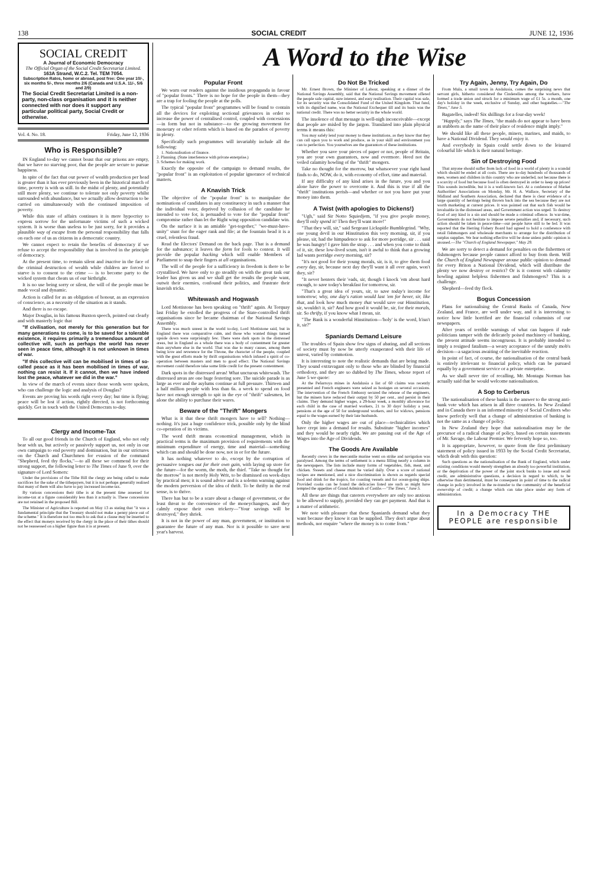138 SOCIAL CREDIT JUNE 12, 1936
SOCIAL CREDIT
A Journal of Economic Democracy
The Official Organ of the Social Credit Secretariat Limited.
163A Strand, W.C.2. Tel. TEM 7054.
Subscription Rates, home or abroad, post free: One year 10/-, six months 5/-, three months 2/6 (Canada and U.S.A. 11/-, 5/6 and 2/9)
The Social Credit Secretariat Limited is a non-party, non-class organisation and it is neither connected with nor does it support any particular political party, Social Credit or otherwise.
Vol. 4. No. 18. Friday, June 12, 1936
Who is Responsible?
IN England to-day we cannot boast that our prisons are empty, that we have no starving poor, that the people are secure to pursue happiness.
In spite of the fact that our power of wealth production per head is greater than it has ever previously been in the historical march of time, poverty is with us still. In the midst of plenty, and potentially still more plenty, we continue to tolerate not only poverty whilst surrounded with abundance, but we actually allow destruction to be carried on simultaneously with the continued imposition of poverty.
While this state of affairs continues it is mere hypocrisy to express sorrow for the unfortunate victims of such a wicked system. It is worse than useless to be just sorry, for it provides a plausible way of escape from the personal responsibility that falls on each one of us as citizens in a democratic country.
We cannot expect to retain the benefits of democracy if we refuse to accept the responsibility that is involved in the principle of democracy.
At the present time, to remain silent and inactive in the face of the criminal destruction of wealth while children are forced to starve is to consent to the crime — is to become party to the wicked system that cheats us of our birthright.
It is no use being sorry or silent, the will of the people must be made vocal and dynamic.
Action is called for as an obligation of honour, as an expression of conscience, as a necessity of the situation as it stands.
And there is no escape.
Major Douglas, in his famous Buxton speech, pointed out clearly and with masterly logic that
"If civilisation, not merely for this generation but for many generations to come, is to be saved for a tolerable existence, it requires primarily a tremendous amount of collective will, such as perhaps the world has never seen in peace time, although it is not unknown in times of war.
"If this collective will can be mobilised in times of so-called peace as it has been mobilised in times of war, nothing can resist it. If it cannot, then we have indeed lost the peace, whatever we did in the war."
In view of the march of events since those words were spoken, who can challenge the logic and analysis of Douglas?
Events are proving his words right every day; but time is flying; peace will be lost if action, rightly directed, is not forthcoming quickly. Get in touch with the United Democrats to-day.
Clergy and Income-Tax
To all our good friends in the Church of England, who not only bear with us, but actively or passively support us, not only in our own campaign to end poverty and domination, but in our strictures on the Church and Churchmen for evasion of the command "Shepherd, feed thy flocks,"—to all these we commend for their strong support, the following letter to The Times of June 9, over the signature of Lord Somers:
Under the provisions of the Tithe Bill the clergy are being called to make sacrifices for the sake of the tithepayers, but it is not perhaps generally realised that many of them will also have to pay increased income-tax.
By various concessions their tithe is at the present time assessed for income-tax at a figure considerably less than it actually is. These concessions are not retained in the proposed Bill.
The Minister of Agriculture is reported on May 13 as stating that "it was a fundamental principle that the Treasury should not make a penny piece out of the scheme." It is therefore not too much to ask that a clause may be inserted to the effect that moneys received by the clergy in the place of their tithes should not be reassessed on a higher figure than it is at present.
A Word to the Wise
Popular Front
We warn our readers against the insidious propaganda in favour of "popular fronts." There is no hope for the people in them—they are a trap for fooling the people at the polls.
The typical "popular front" programmes will be found to contain all the devices for exploiting sectional grievances in order to increase the power of centralised control, coupled with concessions—in form but not in substance—to the growing movement for monetary or other reform which is based on the paradox of poverty in plenty.
Specifically such programmes will invariably include all the following:
1. Nationalisation of finance.
2. Planning. (State interference with private enterprise.)
3. Schemes for making work.
Exactly the opposite of the campaign to demand results, the "popular front" is an exploitation of popular ignorance of technical matters.
A Knavish Trick
The objective of the "popular front" is to manipulate the nominations of candidates in any constituency in such a manner that the individual voter, deprived by collusion of the candidate he intended to vote for, is persuaded to vote for the "popular front" compromise rather than let the Right wing opposition candidate win.
On the surface it is an amiable "get-together," "we-must-have-unity" stunt for the eager rank and file; at the fountain head it is a cruel, relentless fraud.
Read the Electors' Demand on the back page. That is a demand for the substance; it leaves the form for fools to contest. It will provide the popular backing which will enable Members of Parliament to snap their fingers at all organisations.
The will of the people for a sufficiency in freedom is there to be crystallised. We have only to go steadily on with the great task our leader has given us and we shall get the results the people want, outwit their enemies, confound their politics, and frustrate their knavish tricks.
Whitewash and Hogwash
Lord Mottistone has been speaking on "thrift" again. At Torquay last Friday he extolled the progress of the State-controlled thrift organisations since he became chairman of the National Savings Assembly.
There was much unrest in the world to-day, Lord Mottistone said, but in England there was comparative calm, and those who wanted things turned upside down were surprisingly few. There were dark spots in the distressed areas, but in England as a whole there was a body of contentment far greater than anywhere else in the world. That was due to many causes, among them being love and reverence for the Throne, the character of the people, coupled with the great efforts made by thrift organisations which infused a spirit of co-operation between masters and men to good effect. The National Savings movement could therefore take some little credit for the present contentment.
Dark spots in the distressed areas! What unctuous whitewash. The distressed areas are one huge festering sore. The suicide parade is as large as ever and the asylums continue at full pressure. Thirteen and a half million people with less than 6s. a week to spend on food have not enough strength to spit in the eye of "thrift" salesmen, let alone the ability to purchase their wares.
Beware of the "Thrift" Mongers
What is it that these thrift mongers have to sell? Nothing—nothing. It's just a huge confidence trick, possible only by the blind co-operation of its victims.
The word thrift means economical management, which in practical terms is the maximum provision of requirements with the minimum expenditure of energy, time and material—something which can and should be done now, not in or for the future.
It has nothing whatever to do, except by the corruption of persuasive tongues out for their own gain, with laying up store for the future—for the worm, the moth, the thief. "Take no thought for the morrow" is not merely Holy Writ, to be dismissed on week-days by practical men; it is sound advice and is a solemn warning against the modern perversion of the idea of thrift. To be thrifty in the real sense, is to thrive.
There has but to be a scare about a change of government, or the least threat to the convenience of the moneychangers, and they calmly expose their own trickery—"Your savings will be destroyed," they shriek.
It is not in the power of any man, government, or institution to guarantee the future of any man. Nor is it possible to save next year's harvest.
Do Not Be Tricked
Mr. Ernest Brown, the Minister of Labour, speaking at a dinner of the National Savings Assembly, said that the National Savings movement offered the people safe capital, sure interest, and easy realisation. Their capital was safe, for its security was the Consolidated Fund of the United Kingdom. That fund, with its dignified name, was the National Exchequer till and its basis was the national credit. There was no better security in the whole world.
The insolence of that message is well-nigh inconceivable—except that people are misled by the jargon. Translated into plain physical terms it means this:
You may safely lend your money to these institutions, as they know that they can call upon you to work and produce, as in your skill and environment you can to perfection. You yourselves are the guarantors of these institutions.
Whether you save your pieces of paper or not, people of Britain, you are your own guarantors, now and evermore. Heed not the veiled calamity howling of the "thrift" mongers.
Take no thought for the morrow, but whatsoever your right hand finds to do, NOW, do it, with economy of effort, time and material.
If any difficulty of any kind arises in the future, you and you alone have the power to overcome it. And this is true if all the "thrift" institutions perish—and whether or not you have put your money into them.
A Twist (with apologies to Dickens!)
"Ugh," said Sir Notto Squiedjem, "if you give people money, they'll only spend it! Then they'll want more!"
"That they will, sir," said Sergeant Lickspitle Bumblegrind. "Why, one young devil in our Hinstitution this very morning, sir, if you please, sir, had the himpudence to ask for more porridge, sir . . . said he was hungry! I gave him the strap . . . and when you come to think of it, sir, these low-lived scum, isn't it awful to think that a growing lad wants porridge every morning, sir?
"It's not good for their young morals, sir, is it, to give them food every day, sir, because next day they'll want it all over again, won't they, sir?
"It never henters their 'eads, sir, though I knock 'em about hard enough, to save today's breakfast for tomorrow, sir.
"That's a great idea of yours, sir, to save today's income for tomorrow; why, one day's ration would last 'em for hever, sir, like that, and look how much money that would save our Hinstitution, sir, wouldn't it, sir? And how good it would be, sir, for their morals, sir. So thrifty, if you know what I mean, sir.
"The Bank is a wonderful Hinstitution—'holy' is the word, h'isn't it, sir?"
Spaniards Demand Leisure
The troubles of Spain show few signs of abating, and all sections of society must by now be utterly exasperated with their life of unrest, varied by commotion.
It is interesting to note the realistic demands that are being made. They sound extravagant only to those who are blinded by financial orthodoxy, and they are so dubbed by The Times, whose report of June 5 we quote:
At the Peñarroya mines in Andalusia a list of 60 claims was recently presented and French engineers were seized as hostages on several occasions. The intervention of the French Embassy secured the release of the engineers, but the miners have reduced their output by 50 per cent., and persist in their claims. They demand higher wages, a 29-hour week, a monthly allowance for each child in the case of married workers, 21 to 30 days' holiday a year, pensions at the age of 50 for underground workers, and for widows, pensions equal to the wages earned by their late husbands.
Only the higher wages are out of place—technicalities which have crept into a demand for results. Substitute "higher incomes" and they would be nearly right. We are passing out of the Age of Wages into the Age of Dividends.
The Goods Are Available
Recently crews in the mercantile marine went on strike and navigation was paralysed. Among the terms of settlement is a menu filling nearly a column in the newspapers. The lists include many forms of vegetables, fish, meat, and chicken. Sweets and cheese must be varied daily. Over a score of national recipes are mentioned, and a nice discrimination is shown as regards special food and drink for the tropics, for coasting vessels and for ocean-going ships. Provided cooks can be found the delicacies listed are such as might have tempted the appetites of Grand Admirals of Castile.—"The Times," June 5.
All these are things that caterers everywhere are only too anxious to be allowed to supply, provided they can get payment. And that is a matter of arithmetic.
We note with pleasure that these Spaniards demand what they want because they know it can be supplied. They don't argue about methods, nor enquire "where the money is to come from."
Try Again, Jenny, Try Again, Do
From Mula, a small town in Andalusia, comes the surprising news that servant girls, hitherto considered the Cinderellas among the workers, have formed a trade union and struck for a minimum wage of £1 5s. a month, one day's holiday in the week, exclusive of Sunday, and other bagatelles.—"The Times," June 5.
Bagatelles, indeed! Six shillings for a four-day week!
"Happily," says The Times, "the maids do not appear to have been as stubborn as the name of their place of residence might imply."
We should like all these people, miners, marines, and maids, to have a National Dividend. They would enjoy it.
And everybody in Spain could settle down to the leisured colourful life which is their natural heritage.
Sin of Destroying Food
That anyone should suffer from lack of food in a world of plenty is a scandal which should be ended at all costs. There are to-day hundreds of thousands of men, women and children in this country who are underfed, not because there is a scarcity of food but because food is often destroyed in order to keep up prices! This sounds incredible, but it is a well-known fact. At a conference of Market Authorities' Associations on Monday, Mr. H. A. Wallace, Secretary of the Midland and Southern Association, declared that there is clear evidence of a large quantity of herrings being thrown back into the sea because they are not worth marketing at current prices. It was pointed out that such fish would be invaluable in the distressed areas, and Government action was urged. To destroy food of any kind is a sin and should be made a criminal offence. In war-time, Governments do not hesitate to impose severe penalties and, if necessary, such action should be taken in peace-time—our people have still to be fed. It was reported that the Herring Fishery Board had agreed to hold a conference with retail fishmongers and wholesale merchants to arrange for the distribution of surplus supplies. We fear nothing effective will be done unless public opinion is aroused.—The "Church of England Newspaper," May 29.
We are sorry to detect a demand for penalties on the fishermen or fishmongers because people cannot afford to buy from them. Will the Church of England Newspaper arouse public opinion to demand for every Briton a National Dividend, which will distribute the plenty we now destroy or restrict? Or is it content with calamity howling against helpless fishermen and fishmongers? This is a challenge.
Shepherd—feed thy flock.
Bogus Concession
Plans for nationalising the Central Banks of Canada, New Zealand, and France, are well under way, and it is interesting to notice how little horrified are the financial columnists of our newspapers.
After years of terrible warnings of what can happen if rude politicians tamper with the delicately poised machinery of banking, the present attitude seems incongruous. It is probably intended to imply a resigned fatalism—a weary acceptance of the unruly mob's decision—a sagacious awaiting of the inevitable reaction.
In point of fact, of course, the nationalisation of the central bank is entirely irrelevant to financial policy, which can be pursued equally by a government service or a private enterprise.
As we shall never tire of recalling, Mr. Montagu Norman has actually said that he would welcome nationalisation.
A Sop to Cerberus
The nationalisation of these banks is the answer to the strong anti-bank vote which has arisen in all three countries. In New Zealand and in Canada there is an informed minority of Social Crediters who know perfectly well that a change of administration of banking is not the same as a change of policy.
In New Zealand they hope that nationalisation may be the precursor of a radical change of policy, based on certain statements of Mr. Savage, the Labour Premier. We fervently hope so, too.
It is appropriate, however, to quote from the first preliminary statement of policy issued in 1933 by the Social Credit Secretariat, which dealt with this question:
Such questions as the nationalisation of the Bank of England, which under existing conditions would merely strengthen an already too powerful institution, or the deprivation of the power of the joint stock banks to issue and recall credit, are administrative questions, a decision in regard to which, to be otherwise than detrimental, must be consequent in point of time to the radical change in policy involved in the re-transfer to the community of the beneficial ownership of credit; a change which can take place under any form of administration.
In a Democracy THE PEOPLE are responsible